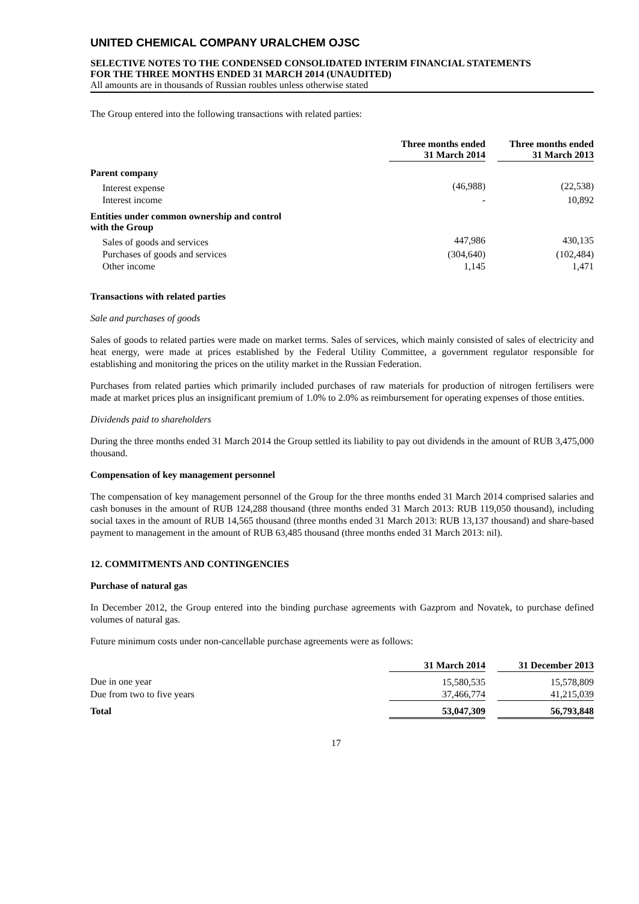UNITED CHEMICAL COMPANY URALCHEM OJSC
SELECTIVE NOTES TO THE CONDENSED CONSOLIDATED INTERIM FINANCIAL STATEMENTS
FOR THE THREE MONTHS ENDED 31 MARCH 2014 (UNAUDITED)
All amounts are in thousands of Russian roubles unless otherwise stated
The Group entered into the following transactions with related parties:
| | Three months ended 31 March 2014 | | Three months ended 31 March 2013 |
| --- | --- | --- | --- |
| Parent company | | | |
| Interest expense | (46,988) | | (22,538) |
| Interest income | - | | 10,892 |
| Entities under common ownership and control with the Group | | | |
| Sales of goods and services | 447,986 | | 430,135 |
| Purchases of goods and services | (304,640) | | (102,484) |
| Other income | 1,145 | | 1,471 |
Transactions with related parties
Sale and purchases of goods
Sales of goods to related parties were made on market terms. Sales of services, which mainly consisted of sales of electricity and heat energy, were made at prices established by the Federal Utility Committee, a government regulator responsible for establishing and monitoring the prices on the utility market in the Russian Federation.
Purchases from related parties which primarily included purchases of raw materials for production of nitrogen fertilisers were made at market prices plus an insignificant premium of 1.0% to 2.0% as reimbursement for operating expenses of those entities.
Dividends paid to shareholders
During the three months ended 31 March 2014 the Group settled its liability to pay out dividends in the amount of RUB 3,475,000 thousand.
Compensation of key management personnel
The compensation of key management personnel of the Group for the three months ended 31 March 2014 comprised salaries and cash bonuses in the amount of RUB 124,288 thousand (three months ended 31 March 2013: RUB 119,050 thousand), including social taxes in the amount of RUB 14,565 thousand (three months ended 31 March 2013: RUB 13,137 thousand) and share-based payment to management in the amount of RUB 63,485 thousand (three months ended 31 March 2013: nil).
12. COMMITMENTS AND CONTINGENCIES
Purchase of natural gas
In December 2012, the Group entered into the binding purchase agreements with Gazprom and Novatek, to purchase defined volumes of natural gas.
Future minimum costs under non-cancellable purchase agreements were as follows:
| | 31 March 2014 | | 31 December 2013 |
| --- | --- | --- | --- |
| Due in one year | 15,580,535 | | 15,578,809 |
| Due from two to five years | 37,466,774 | | 41,215,039 |
| Total | 53,047,309 | | 56,793,848 |
17